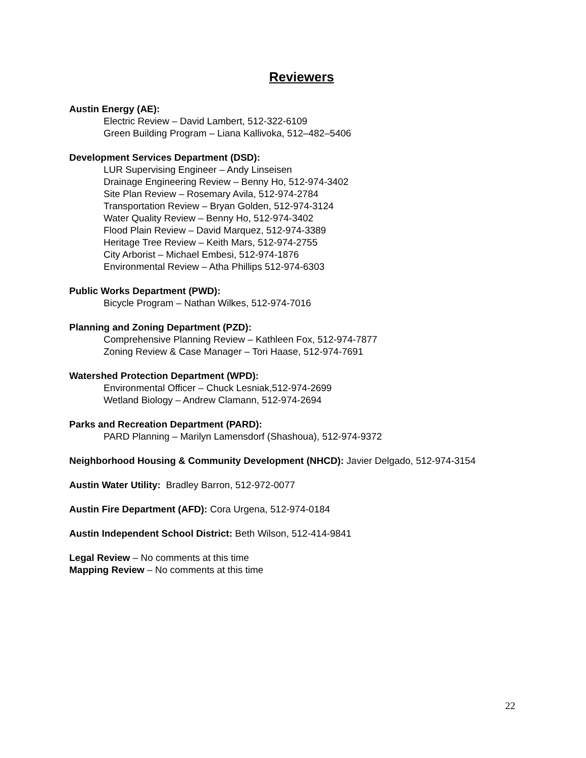Reviewers
Austin Energy (AE):
Electric Review – David Lambert, 512-322-6109
Green Building Program – Liana Kallivoka, 512–482–5406
Development Services Department (DSD):
LUR Supervising Engineer – Andy Linseisen
Drainage Engineering Review – Benny Ho, 512-974-3402
Site Plan Review – Rosemary Avila, 512-974-2784
Transportation Review – Bryan Golden, 512-974-3124
Water Quality Review – Benny Ho, 512-974-3402
Flood Plain Review – David Marquez, 512-974-3389
Heritage Tree Review – Keith Mars, 512-974-2755
City Arborist – Michael Embesi, 512-974-1876
Environmental Review – Atha Phillips 512-974-6303
Public Works Department (PWD):
Bicycle Program – Nathan Wilkes, 512-974-7016
Planning and Zoning Department (PZD):
Comprehensive Planning Review – Kathleen Fox, 512-974-7877
Zoning Review & Case Manager – Tori Haase, 512-974-7691
Watershed Protection Department (WPD):
Environmental Officer – Chuck Lesniak,512-974-2699
Wetland Biology – Andrew Clamann, 512-974-2694
Parks and Recreation Department (PARD):
PARD Planning – Marilyn Lamensdorf (Shashoua), 512-974-9372
Neighborhood Housing & Community Development (NHCD): Javier Delgado, 512-974-3154
Austin Water Utility: Bradley Barron, 512-972-0077
Austin Fire Department (AFD): Cora Urgena, 512-974-0184
Austin Independent School District: Beth Wilson, 512-414-9841
Legal Review – No comments at this time
Mapping Review – No comments at this time
22